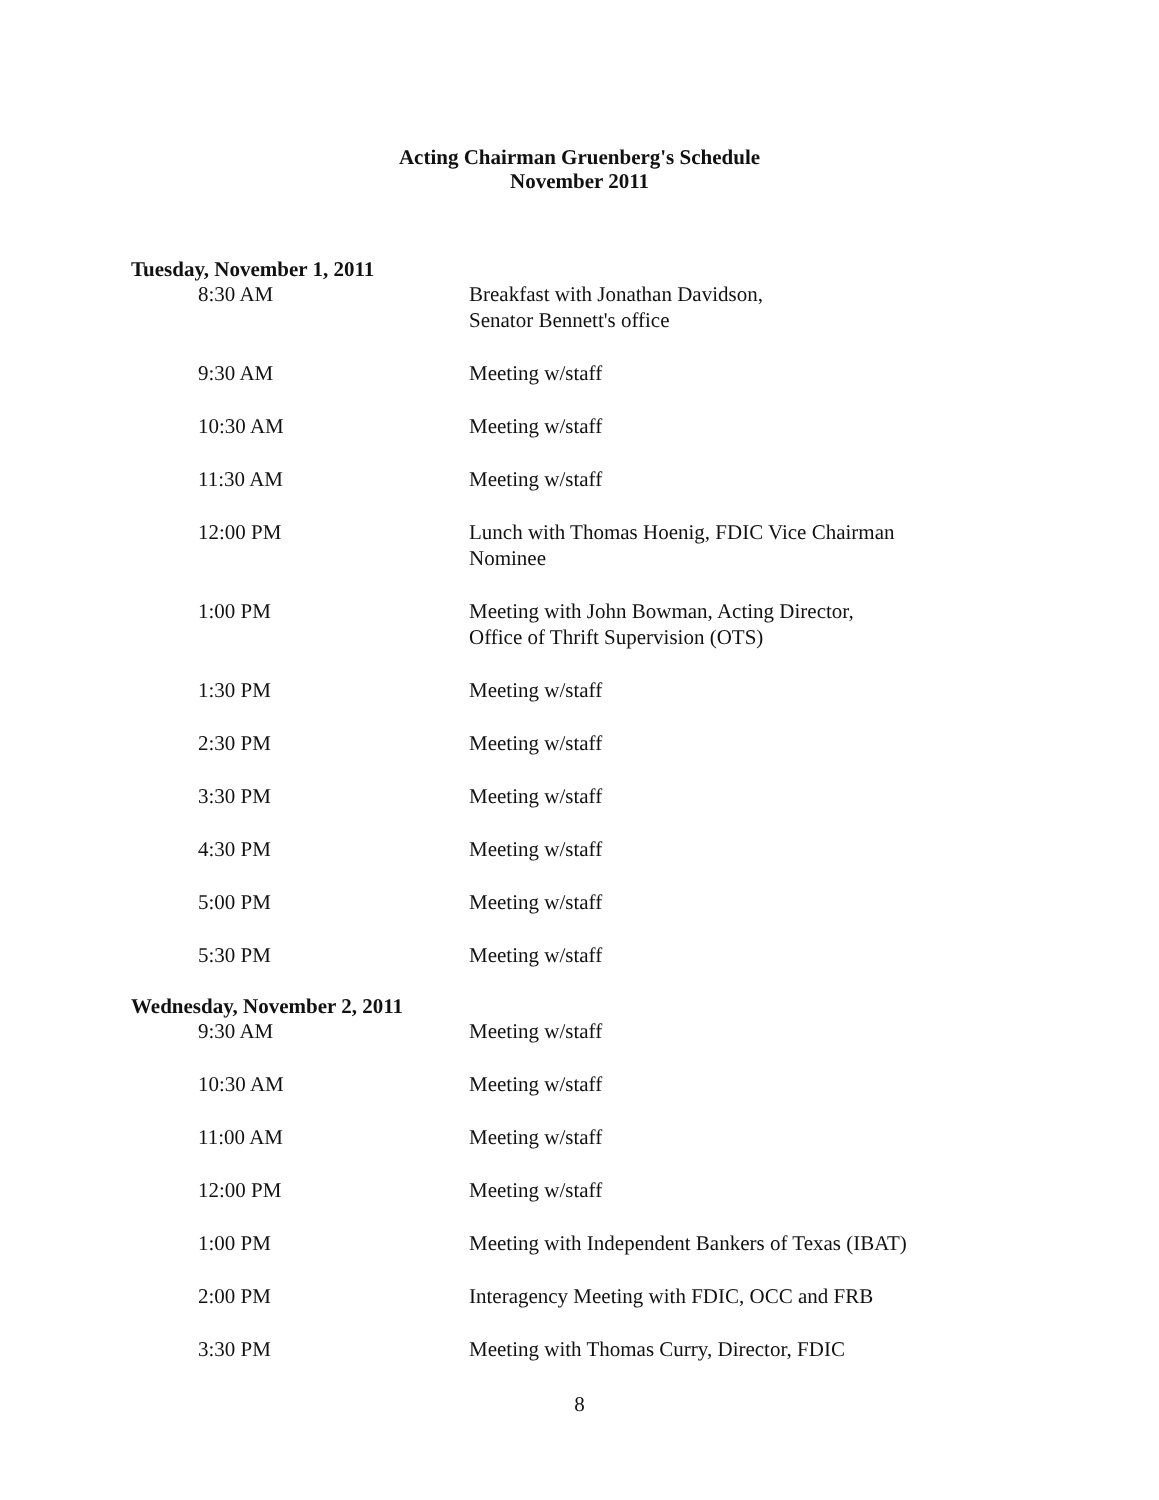Acting Chairman Gruenberg's Schedule
November 2011
Tuesday, November 1, 2011
| 8:30 AM | Breakfast with Jonathan Davidson, Senator Bennett's office |
| 9:30 AM | Meeting w/staff |
| 10:30 AM | Meeting w/staff |
| 11:30 AM | Meeting w/staff |
| 12:00 PM | Lunch with Thomas Hoenig, FDIC Vice Chairman Nominee |
| 1:00 PM | Meeting with John Bowman, Acting Director, Office of Thrift Supervision (OTS) |
| 1:30 PM | Meeting w/staff |
| 2:30 PM | Meeting w/staff |
| 3:30 PM | Meeting w/staff |
| 4:30 PM | Meeting w/staff |
| 5:00 PM | Meeting w/staff |
| 5:30 PM | Meeting w/staff |
Wednesday, November 2, 2011
| 9:30 AM | Meeting w/staff |
| 10:30 AM | Meeting w/staff |
| 11:00 AM | Meeting w/staff |
| 12:00 PM | Meeting w/staff |
| 1:00 PM | Meeting with Independent Bankers of Texas (IBAT) |
| 2:00 PM | Interagency Meeting with FDIC, OCC and FRB |
| 3:30 PM | Meeting with Thomas Curry, Director, FDIC |
8